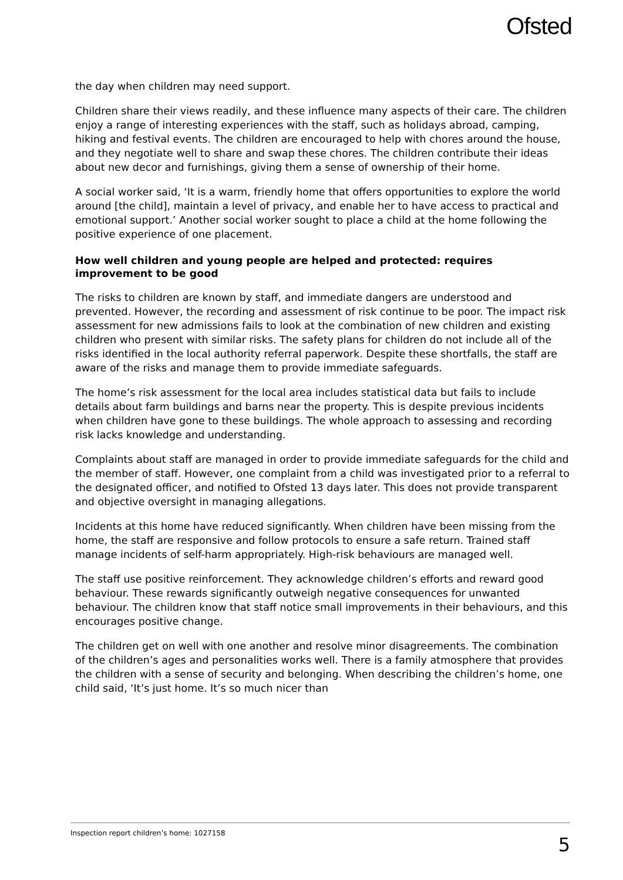Ofsted
the day when children may need support.
Children share their views readily, and these influence many aspects of their care. The children enjoy a range of interesting experiences with the staff, such as holidays abroad, camping, hiking and festival events. The children are encouraged to help with chores around the house, and they negotiate well to share and swap these chores. The children contribute their ideas about new decor and furnishings, giving them a sense of ownership of their home.
A social worker said, ‘It is a warm, friendly home that offers opportunities to explore the world around [the child], maintain a level of privacy, and enable her to have access to practical and emotional support.’ Another social worker sought to place a child at the home following the positive experience of one placement.
How well children and young people are helped and protected: requires improvement to be good
The risks to children are known by staff, and immediate dangers are understood and prevented. However, the recording and assessment of risk continue to be poor. The impact risk assessment for new admissions fails to look at the combination of new children and existing children who present with similar risks. The safety plans for children do not include all of the risks identified in the local authority referral paperwork. Despite these shortfalls, the staff are aware of the risks and manage them to provide immediate safeguards.
The home’s risk assessment for the local area includes statistical data but fails to include details about farm buildings and barns near the property. This is despite previous incidents when children have gone to these buildings. The whole approach to assessing and recording risk lacks knowledge and understanding.
Complaints about staff are managed in order to provide immediate safeguards for the child and the member of staff. However, one complaint from a child was investigated prior to a referral to the designated officer, and notified to Ofsted 13 days later. This does not provide transparent and objective oversight in managing allegations.
Incidents at this home have reduced significantly. When children have been missing from the home, the staff are responsive and follow protocols to ensure a safe return. Trained staff manage incidents of self-harm appropriately. High-risk behaviours are managed well.
The staff use positive reinforcement. They acknowledge children’s efforts and reward good behaviour. These rewards significantly outweigh negative consequences for unwanted behaviour. The children know that staff notice small improvements in their behaviours, and this encourages positive change.
The children get on well with one another and resolve minor disagreements. The combination of the children’s ages and personalities works well. There is a family atmosphere that provides the children with a sense of security and belonging. When describing the children’s home, one child said, ‘It’s just home. It’s so much nicer than
Inspection report children’s home: 1027158 5